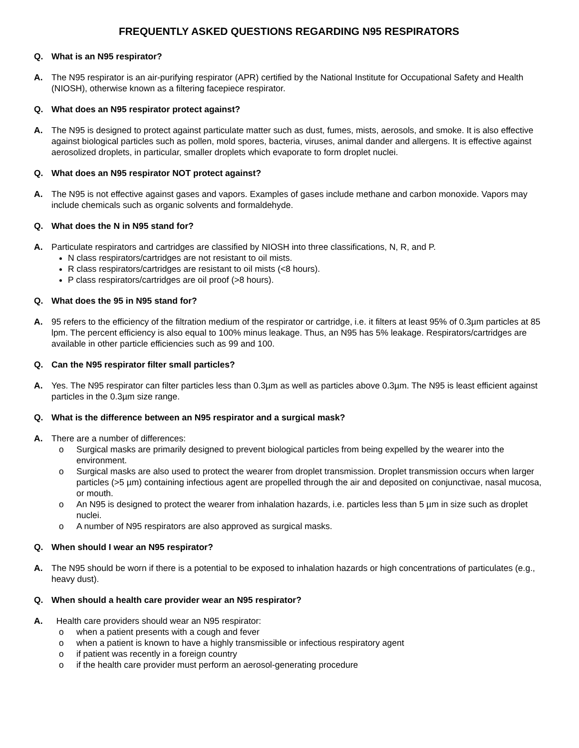FREQUENTLY ASKED QUESTIONS REGARDING N95 RESPIRATORS
Q. What is an N95 respirator?
A. The N95 respirator is an air-purifying respirator (APR) certified by the National Institute for Occupational Safety and Health (NIOSH), otherwise known as a filtering facepiece respirator.
Q. What does an N95 respirator protect against?
A. The N95 is designed to protect against particulate matter such as dust, fumes, mists, aerosols, and smoke. It is also effective against biological particles such as pollen, mold spores, bacteria, viruses, animal dander and allergens. It is effective against aerosolized droplets, in particular, smaller droplets which evaporate to form droplet nuclei.
Q. What does an N95 respirator NOT protect against?
A. The N95 is not effective against gases and vapors. Examples of gases include methane and carbon monoxide. Vapors may include chemicals such as organic solvents and formaldehyde.
Q. What does the N in N95 stand for?
A. Particulate respirators and cartridges are classified by NIOSH into three classifications, N, R, and P.
N class respirators/cartridges are not resistant to oil mists.
R class respirators/cartridges are resistant to oil mists (<8 hours).
P class respirators/cartridges are oil proof (>8 hours).
Q. What does the 95 in N95 stand for?
A. 95 refers to the efficiency of the filtration medium of the respirator or cartridge, i.e. it filters at least 95% of 0.3µm particles at 85 lpm. The percent efficiency is also equal to 100% minus leakage. Thus, an N95 has 5% leakage. Respirators/cartridges are available in other particle efficiencies such as 99 and 100.
Q. Can the N95 respirator filter small particles?
A. Yes. The N95 respirator can filter particles less than 0.3µm as well as particles above 0.3µm. The N95 is least efficient against particles in the 0.3µm size range.
Q. What is the difference between an N95 respirator and a surgical mask?
A. There are a number of differences:
o Surgical masks are primarily designed to prevent biological particles from being expelled by the wearer into the environment.
o Surgical masks are also used to protect the wearer from droplet transmission. Droplet transmission occurs when larger particles (>5 µm) containing infectious agent are propelled through the air and deposited on conjunctivae, nasal mucosa, or mouth.
o An N95 is designed to protect the wearer from inhalation hazards, i.e. particles less than 5 µm in size such as droplet nuclei.
o A number of N95 respirators are also approved as surgical masks.
Q. When should I wear an N95 respirator?
A. The N95 should be worn if there is a potential to be exposed to inhalation hazards or high concentrations of particulates (e.g., heavy dust).
Q. When should a health care provider wear an N95 respirator?
A. Health care providers should wear an N95 respirator:
o when a patient presents with a cough and fever
o when a patient is known to have a highly transmissible or infectious respiratory agent
o if patient was recently in a foreign country
o if the health care provider must perform an aerosol-generating procedure